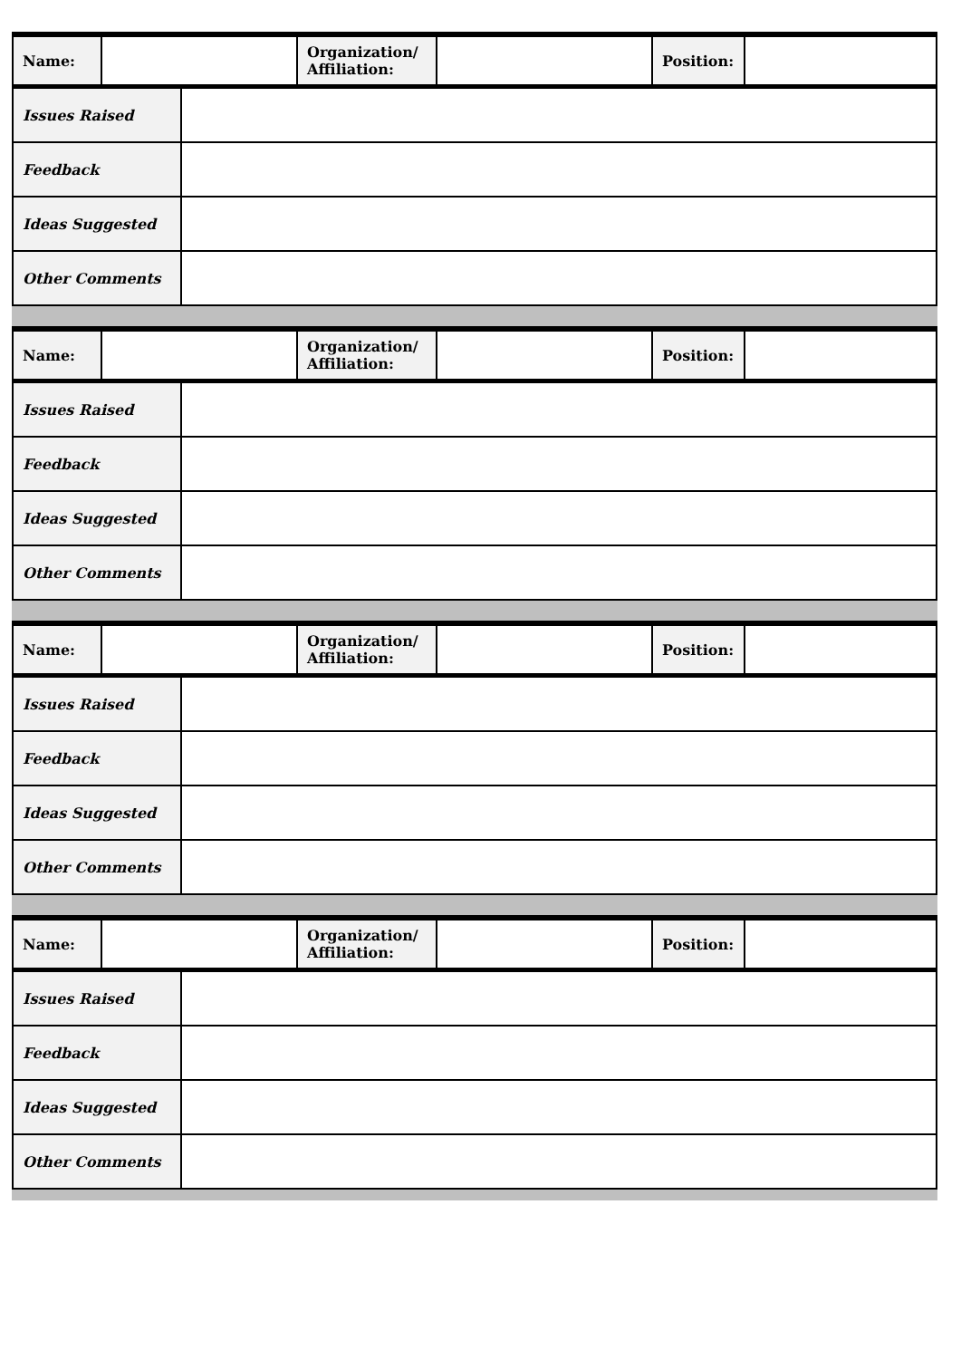| Name: | | Organization/ Affiliation: | | Position: | |
| Issues Raised | |
| Feedback | |
| Ideas Suggested | |
| Other Comments | |
| Name: | | Organization/ Affiliation: | | Position: | |
| Issues Raised | |
| Feedback | |
| Ideas Suggested | |
| Other Comments | |
| Name: | | Organization/ Affiliation: | | Position: | |
| Issues Raised | |
| Feedback | |
| Ideas Suggested | |
| Other Comments | |
| Name: | | Organization/ Affiliation: | | Position: | |
| Issues Raised | |
| Feedback | |
| Ideas Suggested | |
| Other Comments | |